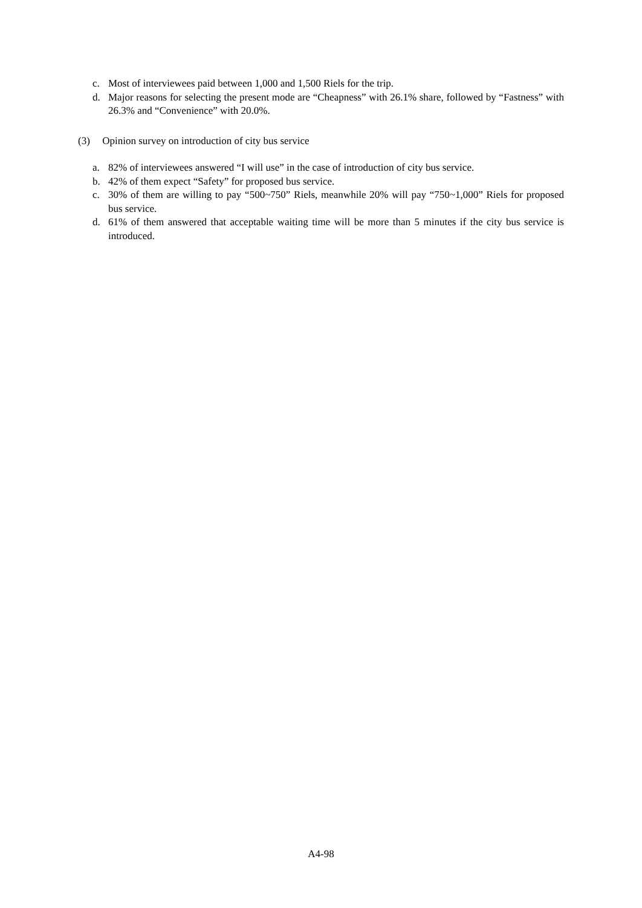c. Most of interviewees paid between 1,000 and 1,500 Riels for the trip.
d. Major reasons for selecting the present mode are “Cheapness” with 26.1% share, followed by “Fastness” with 26.3% and “Convenience” with 20.0%.
(3) Opinion survey on introduction of city bus service
a. 82% of interviewees answered “I will use” in the case of introduction of city bus service.
b. 42% of them expect “Safety” for proposed bus service.
c. 30% of them are willing to pay “500~750” Riels, meanwhile 20% will pay “750~1,000” Riels for proposed bus service.
d. 61% of them answered that acceptable waiting time will be more than 5 minutes if the city bus service is introduced.
A4-98